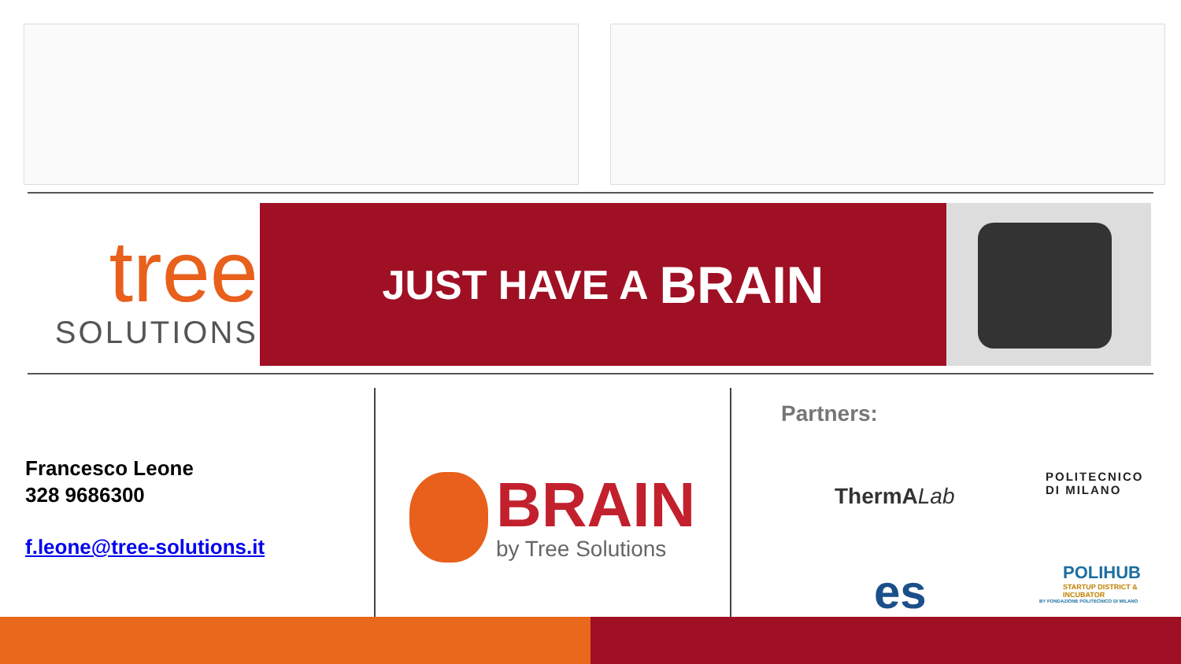tree
SOLUTIONS
JUST HAVE A BRAIN
Francesco Leone
328 9686300
f.leone@tree-solutions.it
BRAIN
by Tree Solutions
Partners:
ThermALab
POLITECNICO
DI MILANO
es
POLIHUB
STARTUP DISTRICT & INCUBATOR
BY FONDAZIONE POLITECNICO DI MILANO